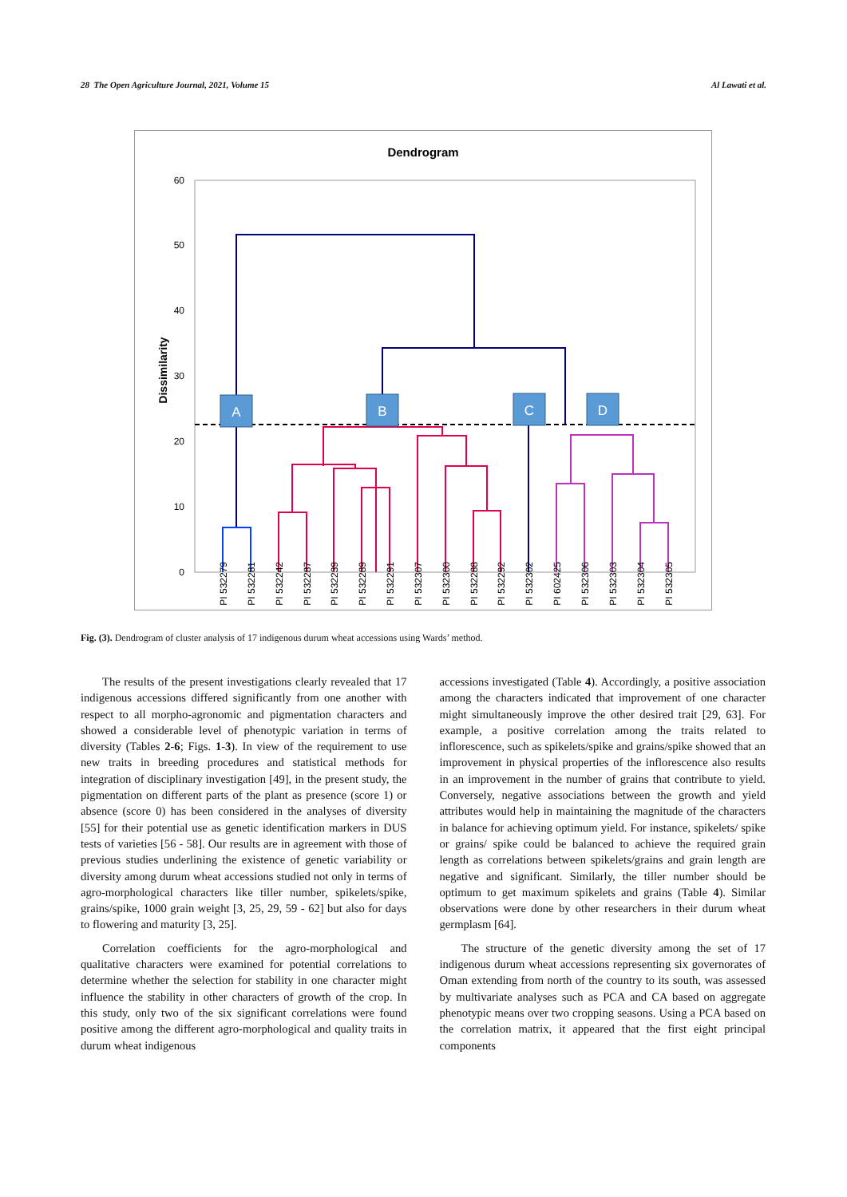28 The Open Agriculture Journal, 2021, Volume 15 Al Lawati et al.
Dendrogram
Dissimilarity
0
10
20
30
40
50
60
A
B
C
D
PI 532279
PI 532281
PI 532242
PI 532287
PI 532239
PI 532289
PI 532291
PI 532307
PI 532300
PI 532288
PI 532292
PI 532302
PI 602425
PI 532306
PI 532303
PI 532304
PI 532305
Fig. (3). Dendrogram of cluster analysis of 17 indigenous durum wheat accessions using Wards’ method.
The results of the present investigations clearly revealed that 17 indigenous accessions differed significantly from one another with respect to all morpho-agronomic and pigmentation characters and showed a considerable level of phenotypic variation in terms of diversity (Tables 2-6; Figs. 1-3). In view of the requirement to use new traits in breeding procedures and statistical methods for integration of disciplinary investigation [49], in the present study, the pigmentation on different parts of the plant as presence (score 1) or absence (score 0) has been considered in the analyses of diversity [55] for their potential use as genetic identification markers in DUS tests of varieties [56 - 58]. Our results are in agreement with those of previous studies underlining the existence of genetic variability or diversity among durum wheat accessions studied not only in terms of agro-morphological characters like tiller number, spikelets/spike, grains/spike, 1000 grain weight [3, 25, 29, 59 - 62] but also for days to flowering and maturity [3, 25].
Correlation coefficients for the agro-morphological and qualitative characters were examined for potential correlations to determine whether the selection for stability in one character might influence the stability in other characters of growth of the crop. In this study, only two of the six significant correlations were found positive among the different agro-morphological and quality traits in durum wheat indigenous
accessions investigated (Table 4). Accordingly, a positive association among the characters indicated that improvement of one character might simultaneously improve the other desired trait [29, 63]. For example, a positive correlation among the traits related to inflorescence, such as spikelets/spike and grains/spike showed that an improvement in physical properties of the inflorescence also results in an improvement in the number of grains that contribute to yield. Conversely, negative associations between the growth and yield attributes would help in maintaining the magnitude of the characters in balance for achieving optimum yield. For instance, spikelets/ spike or grains/ spike could be balanced to achieve the required grain length as correlations between spikelets/grains and grain length are negative and significant. Similarly, the tiller number should be optimum to get maximum spikelets and grains (Table 4). Similar observations were done by other researchers in their durum wheat germplasm [64].
The structure of the genetic diversity among the set of 17 indigenous durum wheat accessions representing six governorates of Oman extending from north of the country to its south, was assessed by multivariate analyses such as PCA and CA based on aggregate phenotypic means over two cropping seasons. Using a PCA based on the correlation matrix, it appeared that the first eight principal components